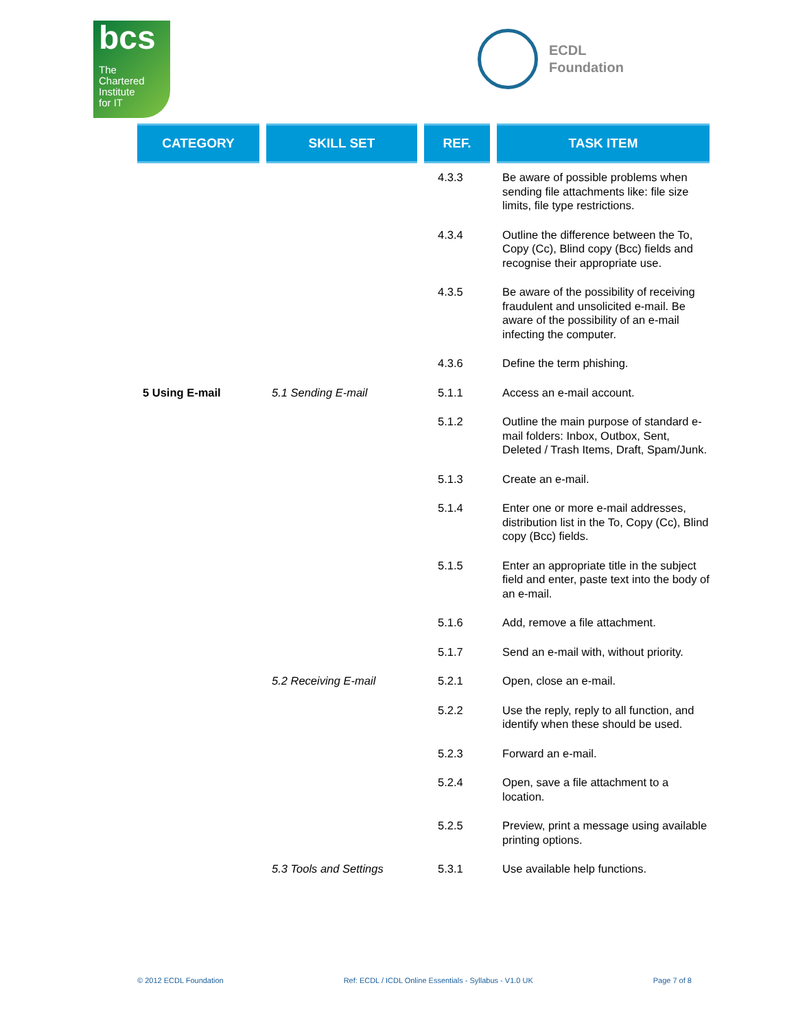bcs
The
Chartered
Institute
for IT
ECDL
Foundation
| CATEGORY | SKILL SET | REF. | TASK ITEM |
| --- | --- | --- | --- |
| | | 4.3.3 | Be aware of possible problems when sending file attachments like: file size limits, file type restrictions. |
| | | 4.3.4 | Outline the difference between the To, Copy (Cc), Blind copy (Bcc) fields and recognise their appropriate use. |
| | | 4.3.5 | Be aware of the possibility of receiving fraudulent and unsolicited e-mail. Be aware of the possibility of an e-mail infecting the computer. |
| | | 4.3.6 | Define the term phishing. |
| 5 Using E-mail | 5.1 Sending E-mail | 5.1.1 | Access an e-mail account. |
| | | 5.1.2 | Outline the main purpose of standard e-mail folders: Inbox, Outbox, Sent, Deleted / Trash Items, Draft, Spam/Junk. |
| | | 5.1.3 | Create an e-mail. |
| | | 5.1.4 | Enter one or more e-mail addresses, distribution list in the To, Copy (Cc), Blind copy (Bcc) fields. |
| | | 5.1.5 | Enter an appropriate title in the subject field and enter, paste text into the body of an e-mail. |
| | | 5.1.6 | Add, remove a file attachment. |
| | | 5.1.7 | Send an e-mail with, without priority. |
| | 5.2 Receiving E-mail | 5.2.1 | Open, close an e-mail. |
| | | 5.2.2 | Use the reply, reply to all function, and identify when these should be used. |
| | | 5.2.3 | Forward an e-mail. |
| | | 5.2.4 | Open, save a file attachment to a location. |
| | | 5.2.5 | Preview, print a message using available printing options. |
| | 5.3 Tools and Settings | 5.3.1 | Use available help functions. |
© 2012 ECDL Foundation Ref: ECDL / ICDL Online Essentials - Syllabus - V1.0 UK Page 7 of 8